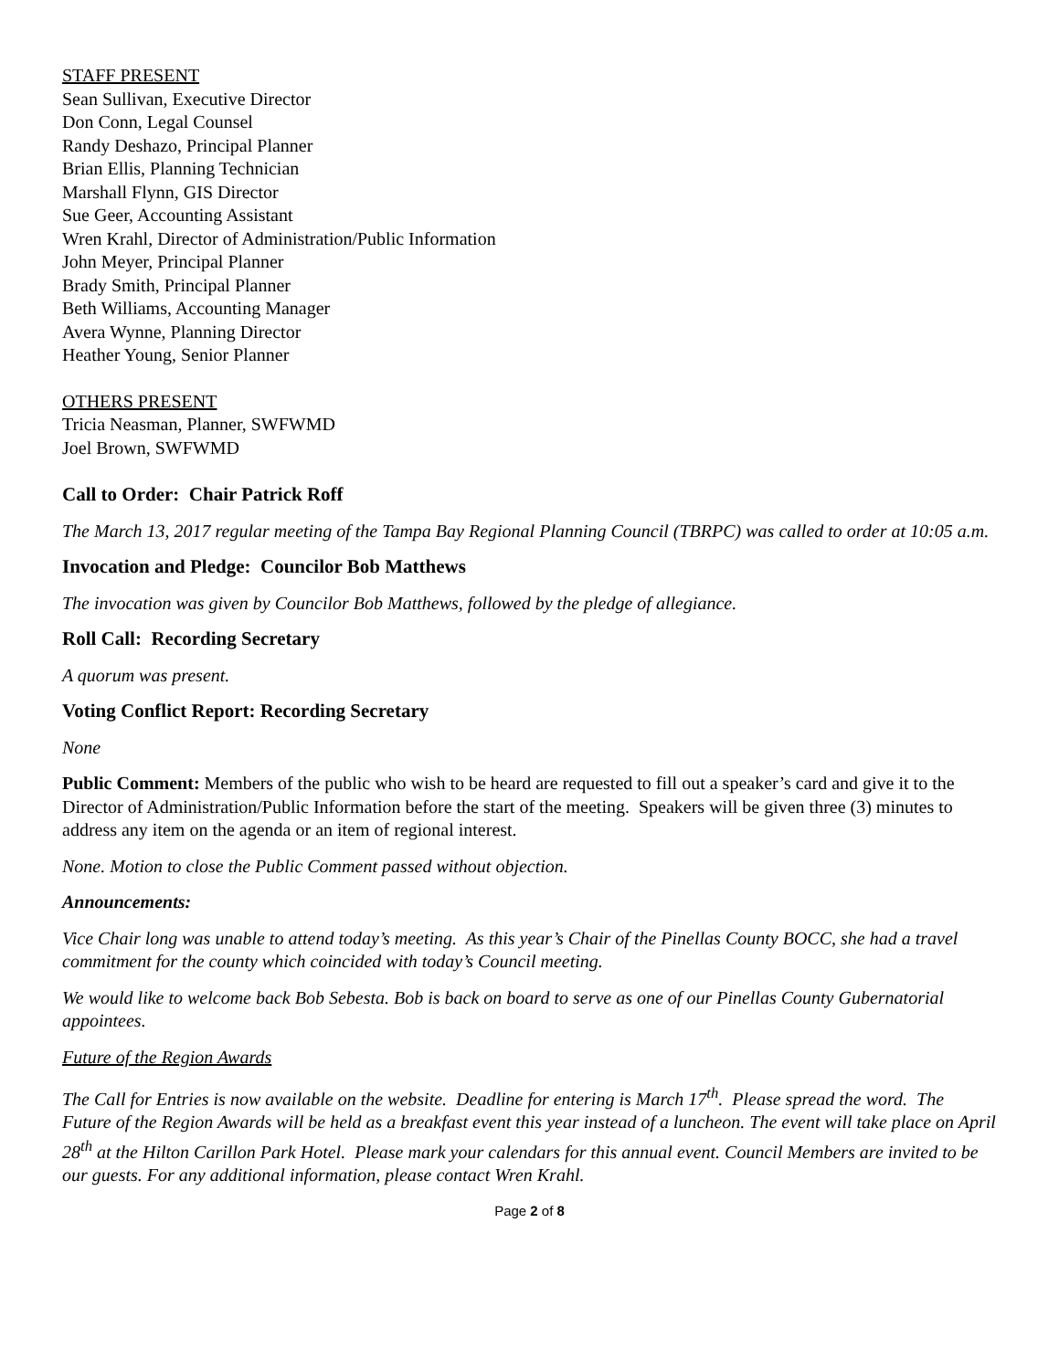STAFF PRESENT
Sean Sullivan, Executive Director
Don Conn, Legal Counsel
Randy Deshazo, Principal Planner
Brian Ellis, Planning Technician
Marshall Flynn, GIS Director
Sue Geer, Accounting Assistant
Wren Krahl, Director of Administration/Public Information
John Meyer, Principal Planner
Brady Smith, Principal Planner
Beth Williams, Accounting Manager
Avera Wynne, Planning Director
Heather Young, Senior Planner
OTHERS PRESENT
Tricia Neasman, Planner, SWFWMD
Joel Brown, SWFWMD
Call to Order: Chair Patrick Roff
The March 13, 2017 regular meeting of the Tampa Bay Regional Planning Council (TBRPC) was called to order at 10:05 a.m.
Invocation and Pledge: Councilor Bob Matthews
The invocation was given by Councilor Bob Matthews, followed by the pledge of allegiance.
Roll Call: Recording Secretary
A quorum was present.
Voting Conflict Report: Recording Secretary
None
Public Comment: Members of the public who wish to be heard are requested to fill out a speaker’s card and give it to the Director of Administration/Public Information before the start of the meeting. Speakers will be given three (3) minutes to address any item on the agenda or an item of regional interest.
None. Motion to close the Public Comment passed without objection.
Announcements:
Vice Chair long was unable to attend today’s meeting. As this year’s Chair of the Pinellas County BOCC, she had a travel commitment for the county which coincided with today’s Council meeting.
We would like to welcome back Bob Sebesta. Bob is back on board to serve as one of our Pinellas County Gubernatorial appointees.
Future of the Region Awards
The Call for Entries is now available on the website. Deadline for entering is March 17<sup>th</sup>. Please spread the word. The Future of the Region Awards will be held as a breakfast event this year instead of a luncheon. The event will take place on April 28<sup>th</sup> at the Hilton Carillon Park Hotel. Please mark your calendars for this annual event. Council Members are invited to be our guests. For any additional information, please contact Wren Krahl.
Page 2 of 8